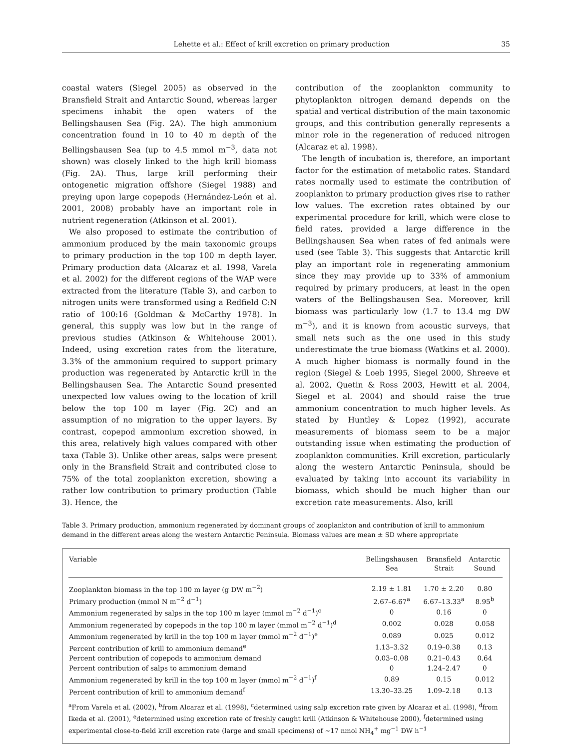Lehette et al.: Effect of krill excretion on primary production 35
coastal waters (Siegel 2005) as observed in the Bransfield Strait and Antarctic Sound, whereas larger specimens inhabit the open waters of the Bellingshausen Sea (Fig. 2A). The high ammonium concentration found in 10 to 40 m depth of the Bellingshausen Sea (up to 4.5 mmol m<sup>−3</sup>, data not shown) was closely linked to the high krill biomass (Fig. 2A). Thus, large krill performing their ontogenetic migration offshore (Siegel 1988) and preying upon large copepods (Hernández-León et al. 2001, 2008) probably have an important role in nutrient regeneration (Atkinson et al. 2001).
We also proposed to estimate the contribution of ammonium produced by the main taxonomic groups to primary production in the top 100 m depth layer. Primary production data (Alcaraz et al. 1998, Varela et al. 2002) for the different regions of the WAP were extracted from the literature (Table 3), and carbon to nitrogen units were transformed using a Redfield C:N ratio of 100:16 (Goldman & McCarthy 1978). In general, this supply was low but in the range of previous studies (Atkinson & Whitehouse 2001). Indeed, using excretion rates from the literature, 3.3% of the ammonium required to support primary production was regenerated by Antarctic krill in the Bellingshausen Sea. The Antarctic Sound presented unexpected low values owing to the location of krill below the top 100 m layer (Fig. 2C) and an assumption of no migration to the upper layers. By contrast, copepod ammonium excretion showed, in this area, relatively high values compared with other taxa (Table 3). Unlike other areas, salps were present only in the Bransfield Strait and contributed close to 75% of the total zooplankton excretion, showing a rather low contribution to primary production (Table 3). Hence, the
contribution of the zooplankton community to phytoplankton nitrogen demand depends on the spatial and vertical distribution of the main taxonomic groups, and this contribution generally represents a minor role in the regeneration of reduced nitrogen (Alcaraz et al. 1998).
The length of incubation is, therefore, an important factor for the estimation of metabolic rates. Standard rates normally used to estimate the contribution of zooplankton to primary production gives rise to rather low values. The excretion rates obtained by our experimental procedure for krill, which were close to field rates, provided a large difference in the Bellingshausen Sea when rates of fed animals were used (see Table 3). This suggests that Antarctic krill play an important role in regenerating ammonium since they may provide up to 33% of ammonium required by primary producers, at least in the open waters of the Bellingshausen Sea. Moreover, krill biomass was particularly low (1.7 to 13.4 mg DW m<sup>−3</sup>), and it is known from acoustic surveys, that small nets such as the one used in this study underestimate the true biomass (Watkins et al. 2000). A much higher biomass is normally found in the region (Siegel & Loeb 1995, Siegel 2000, Shreeve et al. 2002, Quetin & Ross 2003, Hewitt et al. 2004, Siegel et al. 2004) and should raise the true ammonium concentration to much higher levels. As stated by Huntley & Lopez (1992), accurate measurements of biomass seem to be a major outstanding issue when estimating the production of zooplankton communities. Krill excretion, particularly along the western Antarctic Peninsula, should be evaluated by taking into account its variability in biomass, which should be much higher than our excretion rate measurements. Also, krill
Table 3. Primary production, ammonium regenerated by dominant groups of zooplankton and contribution of krill to ammonium demand in the different areas along the western Antarctic Peninsula. Biomass values are mean ± SD where appropriate
| Variable | Bellingshausen Sea | Bransfield Strait | Antarctic Sound |
| --- | --- | --- | --- |
| Zooplankton biomass in the top 100 m layer (g DW m<sup>−2</sup>) | 2.19 ± 1.81 | 1.70 ± 2.20 | 0.80 |
| Primary production (mmol N m<sup>−2</sup> d<sup>−1</sup>) | 2.67–6.67<sup>a</sup> | 6.67–13.33<sup>a</sup> | 8.95<sup>b</sup> |
| Ammonium regenerated by salps in the top 100 m layer (mmol m<sup>−2</sup> d<sup>−1</sup>)<sup>c</sup> | 0 | 0.16 | 0 |
| Ammonium regenerated by copepods in the top 100 m layer (mmol m<sup>−2</sup> d<sup>−1</sup>)<sup>d</sup> | 0.002 | 0.028 | 0.058 |
| Ammonium regenerated by krill in the top 100 m layer (mmol m<sup>−2</sup> d<sup>−1</sup>)<sup>e</sup> | 0.089 | 0.025 | 0.012 |
| Percent contribution of krill to ammonium demand<sup>e</sup> | 1.13–3.32 | 0.19–0.38 | 0.13 |
| Percent contribution of copepods to ammonium demand | 0.03–0.08 | 0.21–0.43 | 0.64 |
| Percent contribution of salps to ammonium demand | 0 | 1.24–2.47 | 0 |
| Ammonium regenerated by krill in the top 100 m layer (mmol m<sup>−2</sup> d<sup>−1</sup>)<sup>f</sup> | 0.89 | 0.15 | 0.012 |
| Percent contribution of krill to ammonium demand<sup>f</sup> | 13.30–33.25 | 1.09–2.18 | 0.13 |
<sup>a</sup> From Varela et al. (2002), <sup>b</sup>from Alcaraz et al. (1998), <sup>c</sup>determined using salp excretion rate given by Alcaraz et al. (1998), <sup>d</sup>from Ikeda et al. (2001), <sup>e</sup>determined using excretion rate of freshly caught krill (Atkinson & Whitehouse 2000), <sup>f</sup>determined using experimental close-to-field krill excretion rate (large and small specimens) of ~17 nmol NH<sub>4</sub><sup>+</sup> mg<sup>−1</sup> DW h<sup>−1</sup>